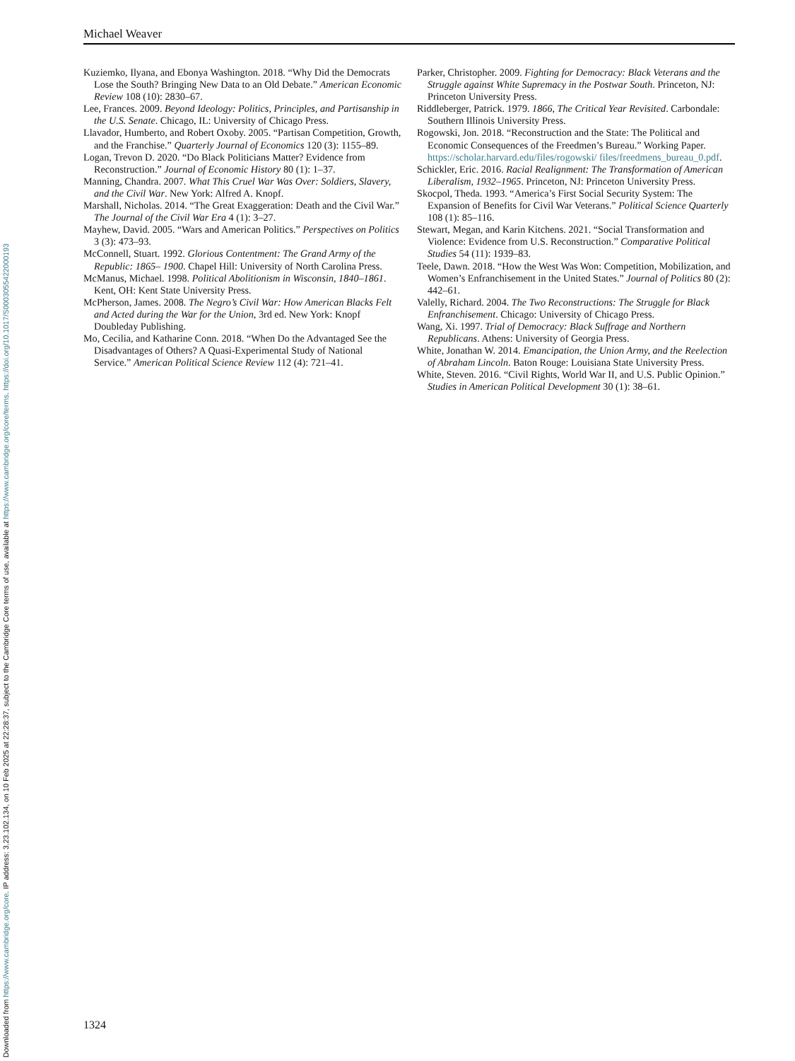Downloaded from https://www.cambridge.org/core. IP address: 3.23.102.134, on 10 Feb 2025 at 22:28:37, subject to the Cambridge Core terms of use, available at https://www.cambridge.org/core/terms. https://doi.org/10.1017/S0003055422000193
Michael Weaver
Kuziemko, Ilyana, and Ebonya Washington. 2018. “Why Did the Democrats Lose the South? Bringing New Data to an Old Debate.” American Economic Review 108 (10): 2830–67.
Lee, Frances. 2009. Beyond Ideology: Politics, Principles, and Partisanship in the U.S. Senate. Chicago, IL: University of Chicago Press.
Llavador, Humberto, and Robert Oxoby. 2005. “Partisan Competition, Growth, and the Franchise.” Quarterly Journal of Economics 120 (3): 1155–89.
Logan, Trevon D. 2020. “Do Black Politicians Matter? Evidence from Reconstruction.” Journal of Economic History 80 (1): 1–37.
Manning, Chandra. 2007. What This Cruel War Was Over: Soldiers, Slavery, and the Civil War. New York: Alfred A. Knopf.
Marshall, Nicholas. 2014. “The Great Exaggeration: Death and the Civil War.” The Journal of the Civil War Era 4 (1): 3–27.
Mayhew, David. 2005. “Wars and American Politics.” Perspectives on Politics 3 (3): 473–93.
McConnell, Stuart. 1992. Glorious Contentment: The Grand Army of the Republic: 1865– 1900. Chapel Hill: University of North Carolina Press.
McManus, Michael. 1998. Political Abolitionism in Wisconsin, 1840–1861. Kent, OH: Kent State University Press.
McPherson, James. 2008. The Negro’s Civil War: How American Blacks Felt and Acted during the War for the Union, 3rd ed. New York: Knopf Doubleday Publishing.
Mo, Cecilia, and Katharine Conn. 2018. “When Do the Advantaged See the Disadvantages of Others? A Quasi-Experimental Study of National Service.” American Political Science Review 112 (4): 721–41.
Parker, Christopher. 2009. Fighting for Democracy: Black Veterans and the Struggle against White Supremacy in the Postwar South. Princeton, NJ: Princeton University Press.
Riddleberger, Patrick. 1979. 1866, The Critical Year Revisited. Carbondale: Southern Illinois University Press.
Rogowski, Jon. 2018. “Reconstruction and the State: The Political and Economic Consequences of the Freedmen’s Bureau.” Working Paper. https://scholar.harvard.edu/files/rogowski/ files/freedmens_bureau_0.pdf.
Schickler, Eric. 2016. Racial Realignment: The Transformation of American Liberalism, 1932–1965. Princeton, NJ: Princeton University Press.
Skocpol, Theda. 1993. “America’s First Social Security System: The Expansion of Benefits for Civil War Veterans.” Political Science Quarterly 108 (1): 85–116.
Stewart, Megan, and Karin Kitchens. 2021. “Social Transformation and Violence: Evidence from U.S. Reconstruction.” Comparative Political Studies 54 (11): 1939–83.
Teele, Dawn. 2018. “How the West Was Won: Competition, Mobilization, and Women’s Enfranchisement in the United States.” Journal of Politics 80 (2): 442–61.
Valelly, Richard. 2004. The Two Reconstructions: The Struggle for Black Enfranchisement. Chicago: University of Chicago Press.
Wang, Xi. 1997. Trial of Democracy: Black Suffrage and Northern Republicans. Athens: University of Georgia Press.
White, Jonathan W. 2014. Emancipation, the Union Army, and the Reelection of Abraham Lincoln. Baton Rouge: Louisiana State University Press.
White, Steven. 2016. “Civil Rights, World War II, and U.S. Public Opinion.” Studies in American Political Development 30 (1): 38–61.
1324